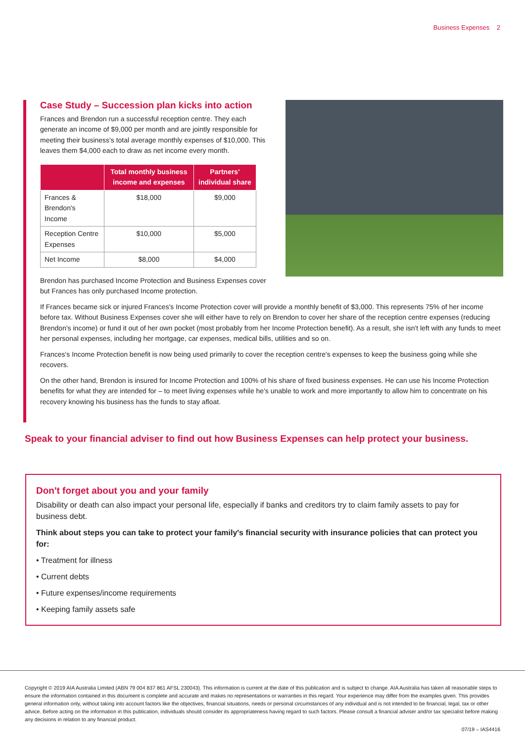Business Expenses 2
Case Study – Succession plan kicks into action
Frances and Brendon run a successful reception centre. They each generate an income of $9,000 per month and are jointly responsible for meeting their business's total average monthly expenses of $10,000. This leaves them $4,000 each to draw as net income every month.
| | Total monthly business income and expenses | Partners' individual share |
| --- | --- | --- |
| Frances & Brendon's Income | $18,000 | $9,000 |
| Reception Centre Expenses | $10,000 | $5,000 |
| Net Income | $8,000 | $4,000 |
Brendon has purchased Income Protection and Business Expenses cover but Frances has only purchased Income protection.
If Frances became sick or injured Frances's Income Protection cover will provide a monthly benefit of $3,000. This represents 75% of her income before tax. Without Business Expenses cover she will either have to rely on Brendon to cover her share of the reception centre expenses (reducing Brendon's income) or fund it out of her own pocket (most probably from her Income Protection benefit). As a result, she isn't left with any funds to meet her personal expenses, including her mortgage, car expenses, medical bills, utilities and so on.
Frances's Income Protection benefit is now being used primarily to cover the reception centre's expenses to keep the business going while she recovers.
On the other hand, Brendon is insured for Income Protection and 100% of his share of fixed business expenses. He can use his Income Protection benefits for what they are intended for – to meet living expenses while he's unable to work and more importantly to allow him to concentrate on his recovery knowing his business has the funds to stay afloat.
Speak to your financial adviser to find out how Business Expenses can help protect your business.
Don't forget about you and your family
Disability or death can also impact your personal life, especially if banks and creditors try to claim family assets to pay for business debt.
Think about steps you can take to protect your family's financial security with insurance policies that can protect you for:
• Treatment for illness
• Current debts
• Future expenses/income requirements
• Keeping family assets safe
Copyright © 2019 AIA Australia Limited (ABN 79 004 837 861 AFSL 230043). This information is current at the date of this publication and is subject to change. AIA Australia has taken all reasonable steps to ensure the information contained in this document is complete and accurate and makes no representations or warranties in this regard. Your experience may differ from the examples given. This provides general information only, without taking into account factors like the objectives, financial situations, needs or personal circumstances of any individual and is not intended to be financial, legal, tax or other advice. Before acting on the information in this publication, individuals should consider its appropriateness having regard to such factors. Please consult a financial adviser and/or tax specialist before making any decisions in relation to any financial product.
07/19 – IAS4416